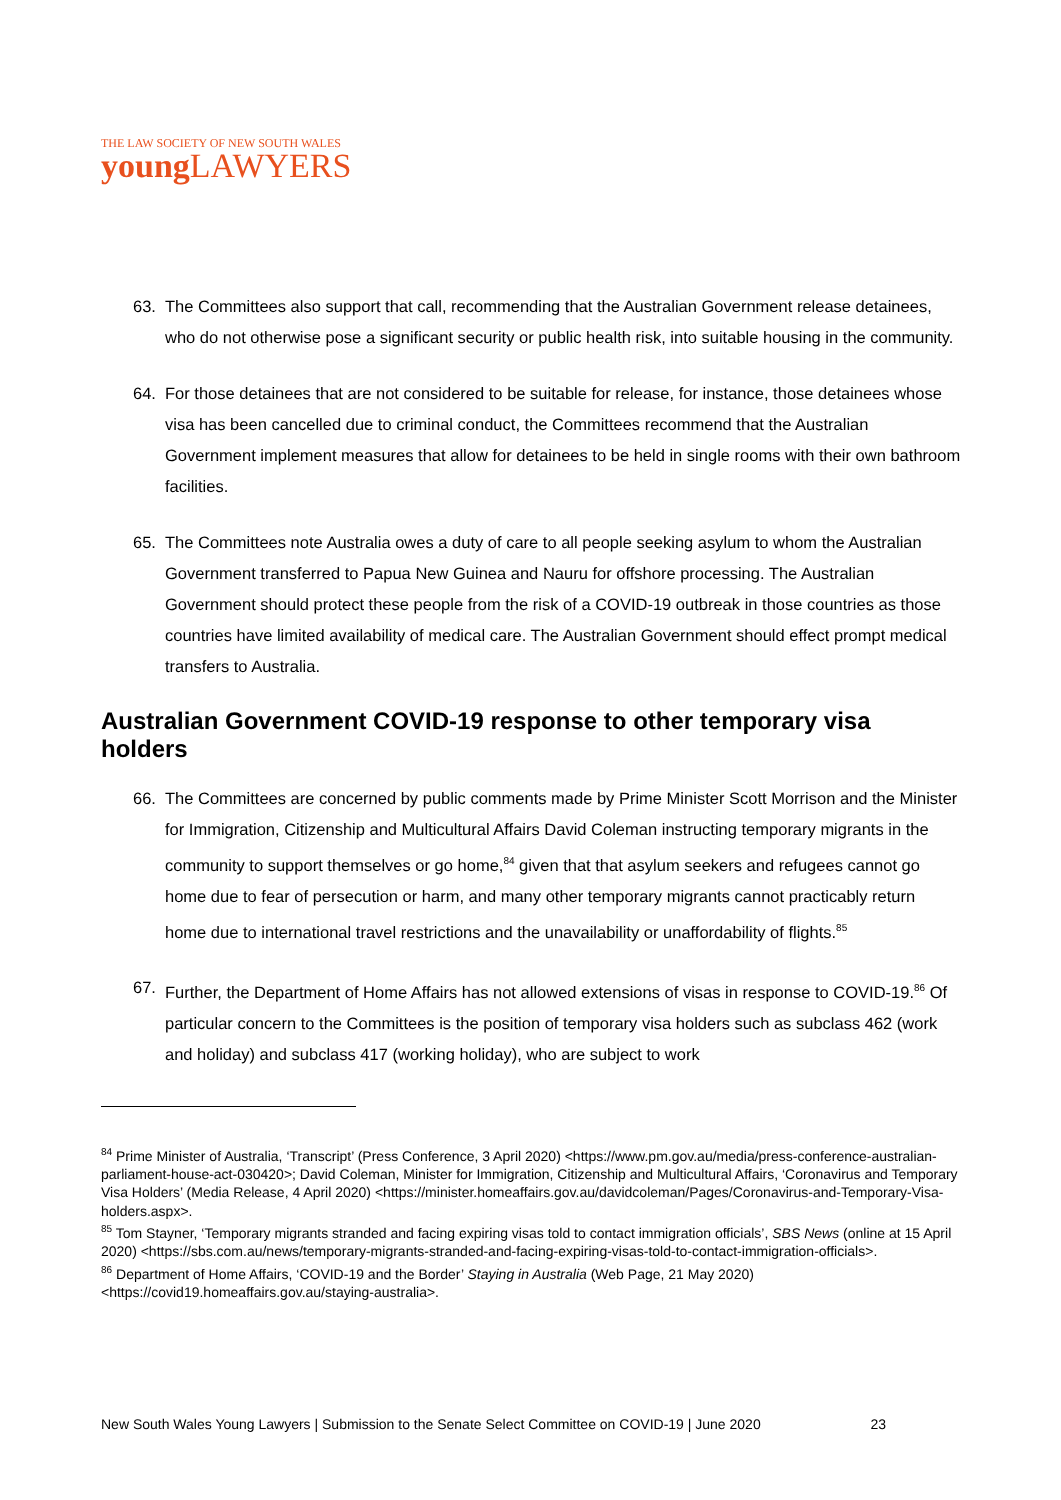THE LAW SOCIETY OF NEW SOUTH WALES
young LAWYERS
63. The Committees also support that call, recommending that the Australian Government release detainees, who do not otherwise pose a significant security or public health risk, into suitable housing in the community.
64. For those detainees that are not considered to be suitable for release, for instance, those detainees whose visa has been cancelled due to criminal conduct, the Committees recommend that the Australian Government implement measures that allow for detainees to be held in single rooms with their own bathroom facilities.
65. The Committees note Australia owes a duty of care to all people seeking asylum to whom the Australian Government transferred to Papua New Guinea and Nauru for offshore processing. The Australian Government should protect these people from the risk of a COVID-19 outbreak in those countries as those countries have limited availability of medical care. The Australian Government should effect prompt medical transfers to Australia.
Australian Government COVID-19 response to other temporary visa holders
66. The Committees are concerned by public comments made by Prime Minister Scott Morrison and the Minister for Immigration, Citizenship and Multicultural Affairs David Coleman instructing temporary migrants in the community to support themselves or go home,<sup>84</sup> given that that asylum seekers and refugees cannot go home due to fear of persecution or harm, and many other temporary migrants cannot practicably return home due to international travel restrictions and the unavailability or unaffordability of flights.<sup>85</sup>
67. Further, the Department of Home Affairs has not allowed extensions of visas in response to COVID-19.<sup>86</sup> Of particular concern to the Committees is the position of temporary visa holders such as subclass 462 (work and holiday) and subclass 417 (working holiday), who are subject to work
<sup>84</sup> Prime Minister of Australia, ‘Transcript’ (Press Conference, 3 April 2020) <https://www.pm.gov.au/media/press-conference-australian-parliament-house-act-030420>; David Coleman, Minister for Immigration, Citizenship and Multicultural Affairs, ‘Coronavirus and Temporary Visa Holders’ (Media Release, 4 April 2020) <https://minister.homeaffairs.gov.au/davidcoleman/Pages/Coronavirus-and-Temporary-Visa-holders.aspx>.
<sup>85</sup> Tom Stayner, ‘Temporary migrants stranded and facing expiring visas told to contact immigration officials’, SBS News (online at 15 April 2020) <https://sbs.com.au/news/temporary-migrants-stranded-and-facing-expiring-visas-told-to-contact-immigration-officials>.
<sup>86</sup> Department of Home Affairs, ‘COVID-19 and the Border’ Staying in Australia (Web Page, 21 May 2020) <https://covid19.homeaffairs.gov.au/staying-australia>.
New South Wales Young Lawyers | Submission to the Senate Select Committee on COVID-19 | June 2020 23